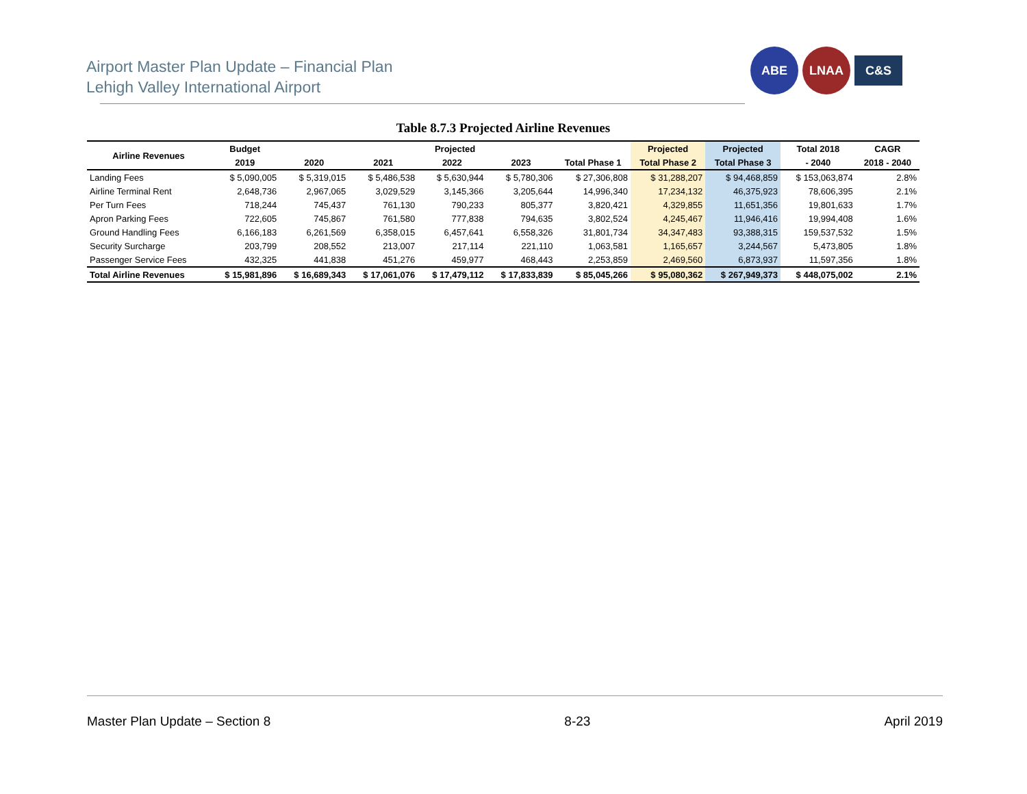Airport Master Plan Update – Financial Plan
Lehigh Valley International Airport
ABE LNAA
C&S
Table 8.7.3 Projected Airline Revenues
| Airline Revenues | Budget | Projected | | | | | Projected | Projected | Total 2018 | CAGR |
| --- | --- | --- | --- | --- | --- | --- | --- | --- | --- | --- |
| | 2019 | 2020 | 2021 | 2022 | 2023 | Total Phase 1 | Total Phase 2 | Total Phase 3 | - 2040 | 2018 - 2040 |
| Landing Fees | $ 5,090,005 | $ 5,319,015 | $ 5,486,538 | $ 5,630,944 | $ 5,780,306 | $ 27,306,808 | $ 31,288,207 | $ 94,468,859 | $ 153,063,874 | 2.8% |
| Airline Terminal Rent | 2,648,736 | 2,967,065 | 3,029,529 | 3,145,366 | 3,205,644 | 14,996,340 | 17,234,132 | 46,375,923 | 78,606,395 | 2.1% |
| Per Turn Fees | 718,244 | 745,437 | 761,130 | 790,233 | 805,377 | 3,820,421 | 4,329,855 | 11,651,356 | 19,801,633 | 1.7% |
| Apron Parking Fees | 722,605 | 745,867 | 761,580 | 777,838 | 794,635 | 3,802,524 | 4,245,467 | 11,946,416 | 19,994,408 | 1.6% |
| Ground Handling Fees | 6,166,183 | 6,261,569 | 6,358,015 | 6,457,641 | 6,558,326 | 31,801,734 | 34,347,483 | 93,388,315 | 159,537,532 | 1.5% |
| Security Surcharge | 203,799 | 208,552 | 213,007 | 217,114 | 221,110 | 1,063,581 | 1,165,657 | 3,244,567 | 5,473,805 | 1.8% |
| Passenger Service Fees | 432,325 | 441,838 | 451,276 | 459,977 | 468,443 | 2,253,859 | 2,469,560 | 6,873,937 | 11,597,356 | 1.8% |
| Total Airline Revenues | $ 15,981,896 | $ 16,689,343 | $ 17,061,076 | $ 17,479,112 | $ 17,833,839 | $ 85,045,266 | $ 95,080,362 | $ 267,949,373 | $ 448,075,002 | 2.1% |
Master Plan Update – Section 8 8-23 April 2019